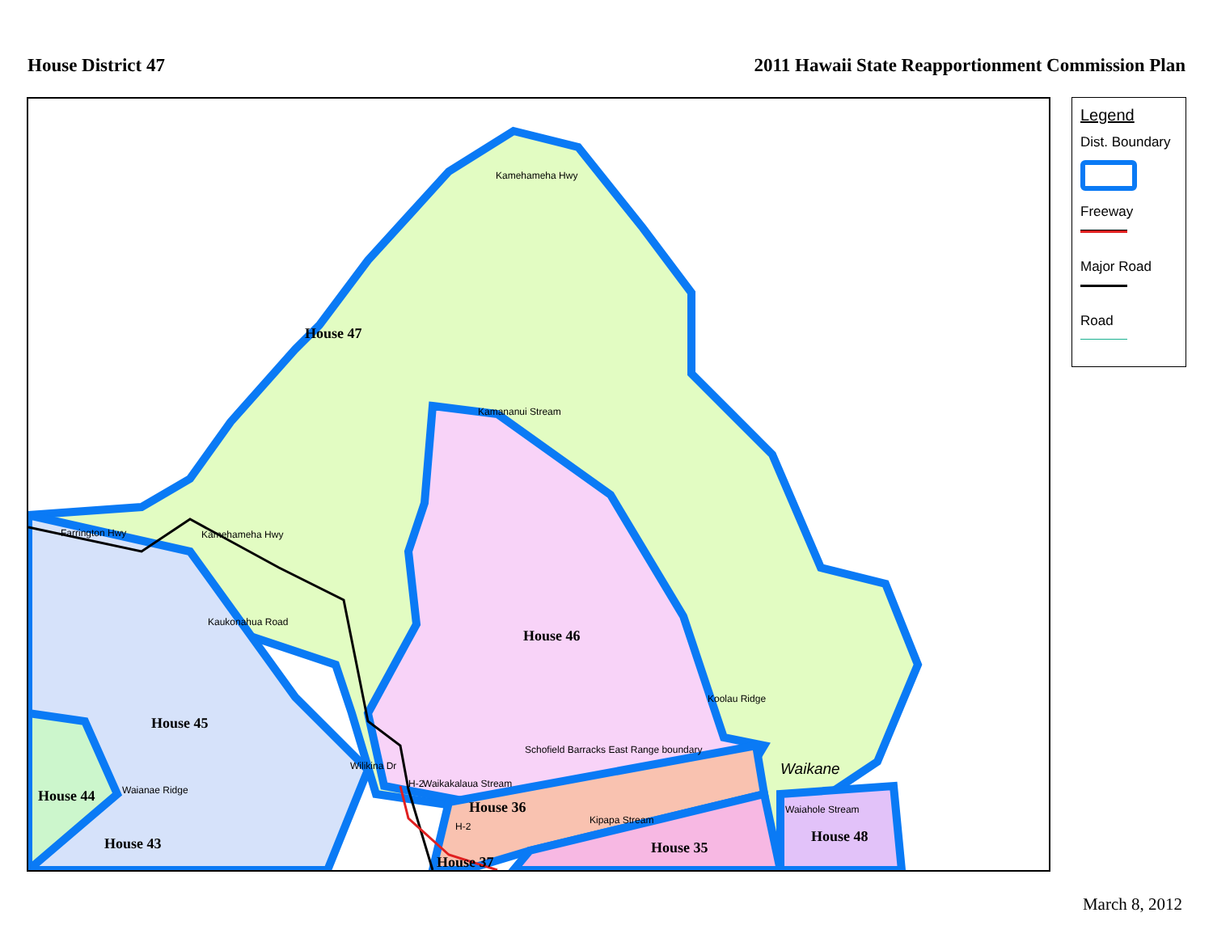House District 47 2011 Hawaii State Reapportionment Commission Plan
House 47
House 46
House 45
House 44
House 43
House 36
House 37
House 35
House 48
Kamehameha Hwy
Kamananui Stream
Farrington Hwy Kamehameha Hwy
Kaukonahua Road
Koolau Ridge
Schofield Barracks East Range boundary
Wilikina Dr
H-2 Waikakalaua Stream
Waianae Ridge
H-2
Kipapa Stream
Waiahole Stream
Waikane
Legend
Dist. Boundary
Freeway
Major Road
Road
March 8, 2012